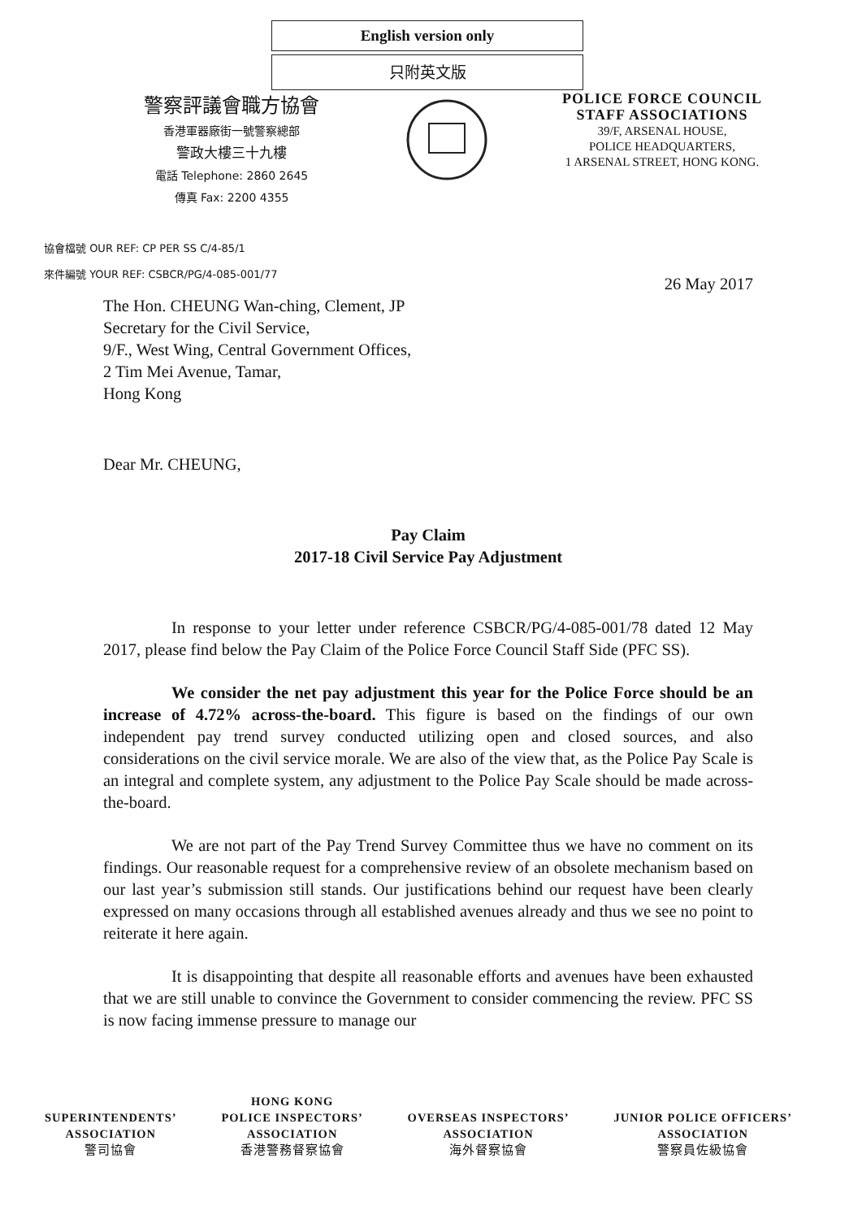English version only
只附英文版
警察評議會職方協會
香港軍器廠街一號警察總部
警政大樓三十九樓
電話 Telephone: 2860 2645
傳真 Fax: 2200 4355
POLICE FORCE COUNCIL
STAFF ASSOCIATIONS
39/F, ARSENAL HOUSE,
POLICE HEADQUARTERS,
1 ARSENAL STREET, HONG KONG.
協會檔號 OUR REF: CP PER SS C/4-85/1
來件編號 YOUR REF: CSBCR/PG/4-085-001/77
26 May 2017
The Hon. CHEUNG Wan-ching, Clement, JP
Secretary for the Civil Service,
9/F., West Wing, Central Government Offices,
2 Tim Mei Avenue, Tamar,
Hong Kong
Dear Mr. CHEUNG,
Pay Claim
2017-18 Civil Service Pay Adjustment
In response to your letter under reference CSBCR/PG/4-085-001/78 dated 12 May 2017, please find below the Pay Claim of the Police Force Council Staff Side (PFC SS).
We consider the net pay adjustment this year for the Police Force should be an increase of 4.72% across-the-board. This figure is based on the findings of our own independent pay trend survey conducted utilizing open and closed sources, and also considerations on the civil service morale. We are also of the view that, as the Police Pay Scale is an integral and complete system, any adjustment to the Police Pay Scale should be made across-the-board.
We are not part of the Pay Trend Survey Committee thus we have no comment on its findings. Our reasonable request for a comprehensive review of an obsolete mechanism based on our last year’s submission still stands. Our justifications behind our request have been clearly expressed on many occasions through all established avenues already and thus we see no point to reiterate it here again.
It is disappointing that despite all reasonable efforts and avenues have been exhausted that we are still unable to convince the Government to consider commencing the review. PFC SS is now facing immense pressure to manage our
SUPERINTENDENTS’
ASSOCIATION
警司協會
HONG KONG
POLICE INSPECTORS’
ASSOCIATION
香港警務督察協會
OVERSEAS INSPECTORS’
ASSOCIATION
海外督察協會
JUNIOR POLICE OFFICERS’
ASSOCIATION
警察員佐級協會